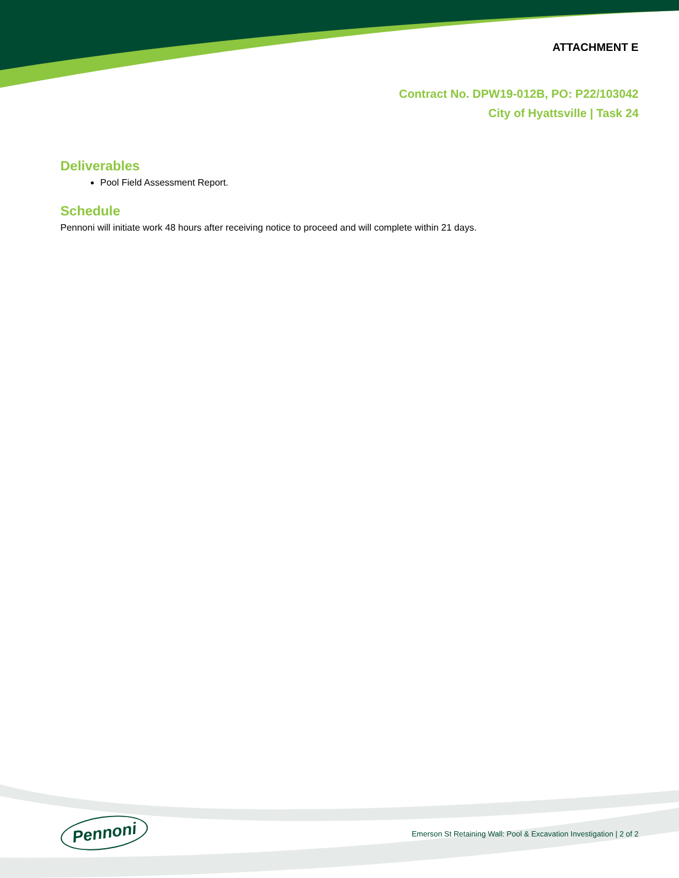ATTACHMENT E
Contract No. DPW19-012B, PO: P22/103042
City of Hyattsville | Task 24
Deliverables
Pool Field Assessment Report.
Schedule
Pennoni will initiate work 48 hours after receiving notice to proceed and will complete within 21 days.
Pennoni
Emerson St Retaining Wall: Pool & Excavation Investigation | 2 of 2